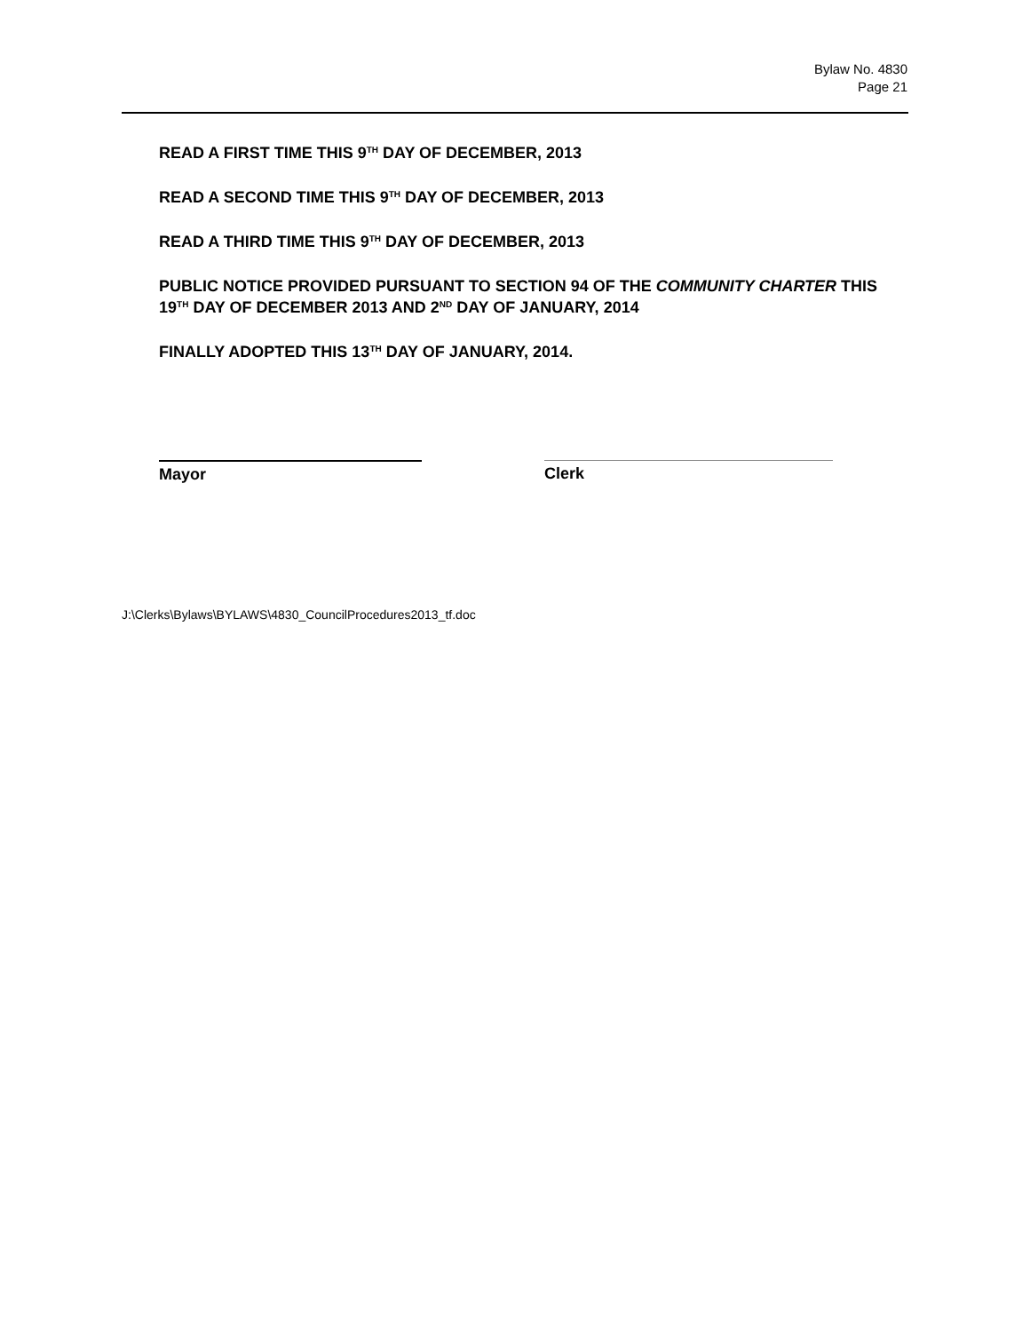Bylaw No. 4830
Page 21
READ A FIRST TIME THIS 9<sup>TH</sup> DAY OF DECEMBER, 2013
READ A SECOND TIME THIS 9<sup>TH</sup> DAY OF DECEMBER, 2013
READ A THIRD TIME THIS 9<sup>TH</sup> DAY OF DECEMBER, 2013
PUBLIC NOTICE PROVIDED PURSUANT TO SECTION 94 OF THE COMMUNITY CHARTER THIS 19<sup>TH</sup> DAY OF DECEMBER 2013 AND 2<sup>ND</sup> DAY OF JANUARY, 2014
FINALLY ADOPTED THIS 13<sup>TH</sup> DAY OF JANUARY, 2014.
Mayor Clerk
J:\Clerks\Bylaws\BYLAWS\4830_CouncilProcedures2013_tf.doc